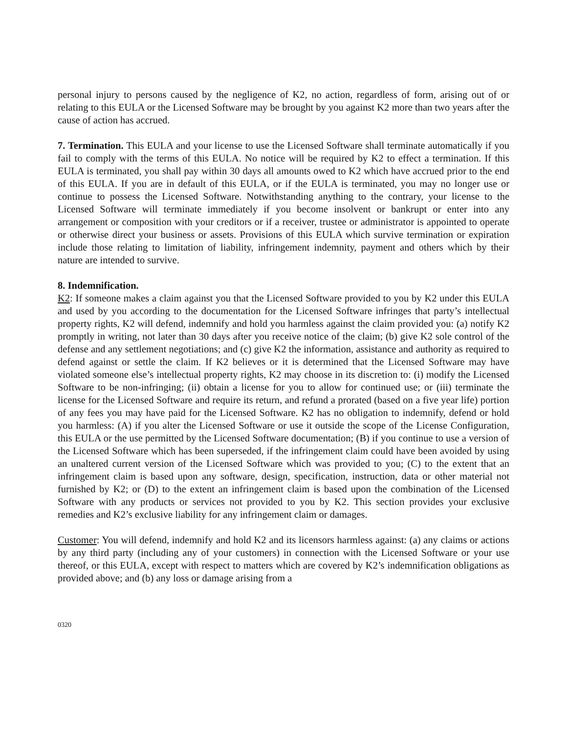personal injury to persons caused by the negligence of K2, no action, regardless of form, arising out of or relating to this EULA or the Licensed Software may be brought by you against K2 more than two years after the cause of action has accrued.
7. Termination. This EULA and your license to use the Licensed Software shall terminate automatically if you fail to comply with the terms of this EULA. No notice will be required by K2 to effect a termination. If this EULA is terminated, you shall pay within 30 days all amounts owed to K2 which have accrued prior to the end of this EULA. If you are in default of this EULA, or if the EULA is terminated, you may no longer use or continue to possess the Licensed Software. Notwithstanding anything to the contrary, your license to the Licensed Software will terminate immediately if you become insolvent or bankrupt or enter into any arrangement or composition with your creditors or if a receiver, trustee or administrator is appointed to operate or otherwise direct your business or assets. Provisions of this EULA which survive termination or expiration include those relating to limitation of liability, infringement indemnity, payment and others which by their nature are intended to survive.
8. Indemnification.
K2: If someone makes a claim against you that the Licensed Software provided to you by K2 under this EULA and used by you according to the documentation for the Licensed Software infringes that party’s intellectual property rights, K2 will defend, indemnify and hold you harmless against the claim provided you: (a) notify K2 promptly in writing, not later than 30 days after you receive notice of the claim; (b) give K2 sole control of the defense and any settlement negotiations; and (c) give K2 the information, assistance and authority as required to defend against or settle the claim. If K2 believes or it is determined that the Licensed Software may have violated someone else’s intellectual property rights, K2 may choose in its discretion to: (i) modify the Licensed Software to be non-infringing; (ii) obtain a license for you to allow for continued use; or (iii) terminate the license for the Licensed Software and require its return, and refund a prorated (based on a five year life) portion of any fees you may have paid for the Licensed Software. K2 has no obligation to indemnify, defend or hold you harmless: (A) if you alter the Licensed Software or use it outside the scope of the License Configuration, this EULA or the use permitted by the Licensed Software documentation; (B) if you continue to use a version of the Licensed Software which has been superseded, if the infringement claim could have been avoided by using an unaltered current version of the Licensed Software which was provided to you; (C) to the extent that an infringement claim is based upon any software, design, specification, instruction, data or other material not furnished by K2; or (D) to the extent an infringement claim is based upon the combination of the Licensed Software with any products or services not provided to you by K2. This section provides your exclusive remedies and K2’s exclusive liability for any infringement claim or damages.
Customer: You will defend, indemnify and hold K2 and its licensors harmless against: (a) any claims or actions by any third party (including any of your customers) in connection with the Licensed Software or your use thereof, or this EULA, except with respect to matters which are covered by K2’s indemnification obligations as provided above; and (b) any loss or damage arising from a
0320